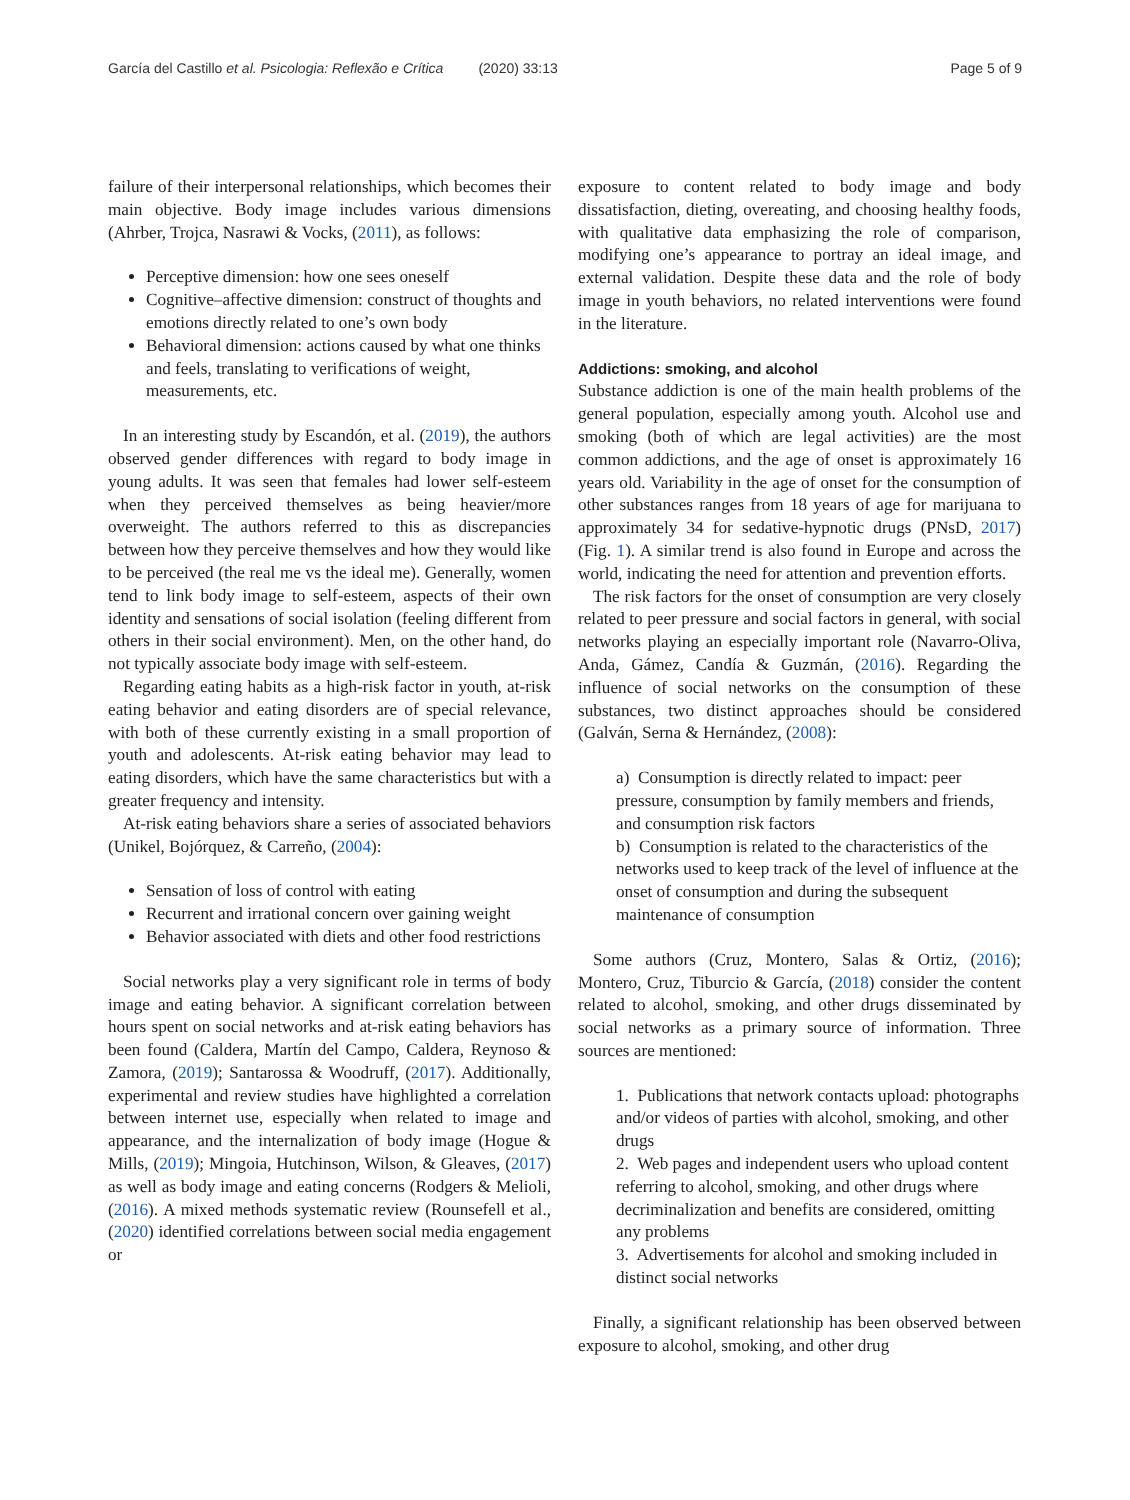García del Castillo et al. Psicologia: Reflexão e Crítica (2020) 33:13 Page 5 of 9
failure of their interpersonal relationships, which becomes their main objective. Body image includes various dimensions (Ahrber, Trojca, Nasrawi & Vocks, (2011), as follows:
Perceptive dimension: how one sees oneself
Cognitive–affective dimension: construct of thoughts and emotions directly related to one’s own body
Behavioral dimension: actions caused by what one thinks and feels, translating to verifications of weight, measurements, etc.
In an interesting study by Escandón, et al. (2019), the authors observed gender differences with regard to body image in young adults. It was seen that females had lower self-esteem when they perceived themselves as being heavier/more overweight. The authors referred to this as discrepancies between how they perceive themselves and how they would like to be perceived (the real me vs the ideal me). Generally, women tend to link body image to self-esteem, aspects of their own identity and sensations of social isolation (feeling different from others in their social environment). Men, on the other hand, do not typically associate body image with self-esteem.
Regarding eating habits as a high-risk factor in youth, at-risk eating behavior and eating disorders are of special relevance, with both of these currently existing in a small proportion of youth and adolescents. At-risk eating behavior may lead to eating disorders, which have the same characteristics but with a greater frequency and intensity.
At-risk eating behaviors share a series of associated behaviors (Unikel, Bojórquez, & Carreño, (2004):
Sensation of loss of control with eating
Recurrent and irrational concern over gaining weight
Behavior associated with diets and other food restrictions
Social networks play a very significant role in terms of body image and eating behavior. A significant correlation between hours spent on social networks and at-risk eating behaviors has been found (Caldera, Martín del Campo, Caldera, Reynoso & Zamora, (2019); Santarossa & Woodruff, (2017). Additionally, experimental and review studies have highlighted a correlation between internet use, especially when related to image and appearance, and the internalization of body image (Hogue & Mills, (2019); Mingoia, Hutchinson, Wilson, & Gleaves, (2017) as well as body image and eating concerns (Rodgers & Melioli, (2016). A mixed methods systematic review (Rounsefell et al., (2020) identified correlations between social media engagement or
exposure to content related to body image and body dissatisfaction, dieting, overeating, and choosing healthy foods, with qualitative data emphasizing the role of comparison, modifying one’s appearance to portray an ideal image, and external validation. Despite these data and the role of body image in youth behaviors, no related interventions were found in the literature.
Addictions: smoking, and alcohol
Substance addiction is one of the main health problems of the general population, especially among youth. Alcohol use and smoking (both of which are legal activities) are the most common addictions, and the age of onset is approximately 16 years old. Variability in the age of onset for the consumption of other substances ranges from 18 years of age for marijuana to approximately 34 for sedative-hypnotic drugs (PNsD, 2017) (Fig. 1). A similar trend is also found in Europe and across the world, indicating the need for attention and prevention efforts.
The risk factors for the onset of consumption are very closely related to peer pressure and social factors in general, with social networks playing an especially important role (Navarro-Oliva, Anda, Gámez, Candía & Guzmán, (2016). Regarding the influence of social networks on the consumption of these substances, two distinct approaches should be considered (Galván, Serna & Hernández, (2008):
a) Consumption is directly related to impact: peer pressure, consumption by family members and friends, and consumption risk factors
b) Consumption is related to the characteristics of the networks used to keep track of the level of influence at the onset of consumption and during the subsequent maintenance of consumption
Some authors (Cruz, Montero, Salas & Ortiz, (2016); Montero, Cruz, Tiburcio & García, (2018) consider the content related to alcohol, smoking, and other drugs disseminated by social networks as a primary source of information. Three sources are mentioned:
1. Publications that network contacts upload: photographs and/or videos of parties with alcohol, smoking, and other drugs
2. Web pages and independent users who upload content referring to alcohol, smoking, and other drugs where decriminalization and benefits are considered, omitting any problems
3. Advertisements for alcohol and smoking included in distinct social networks
Finally, a significant relationship has been observed between exposure to alcohol, smoking, and other drug